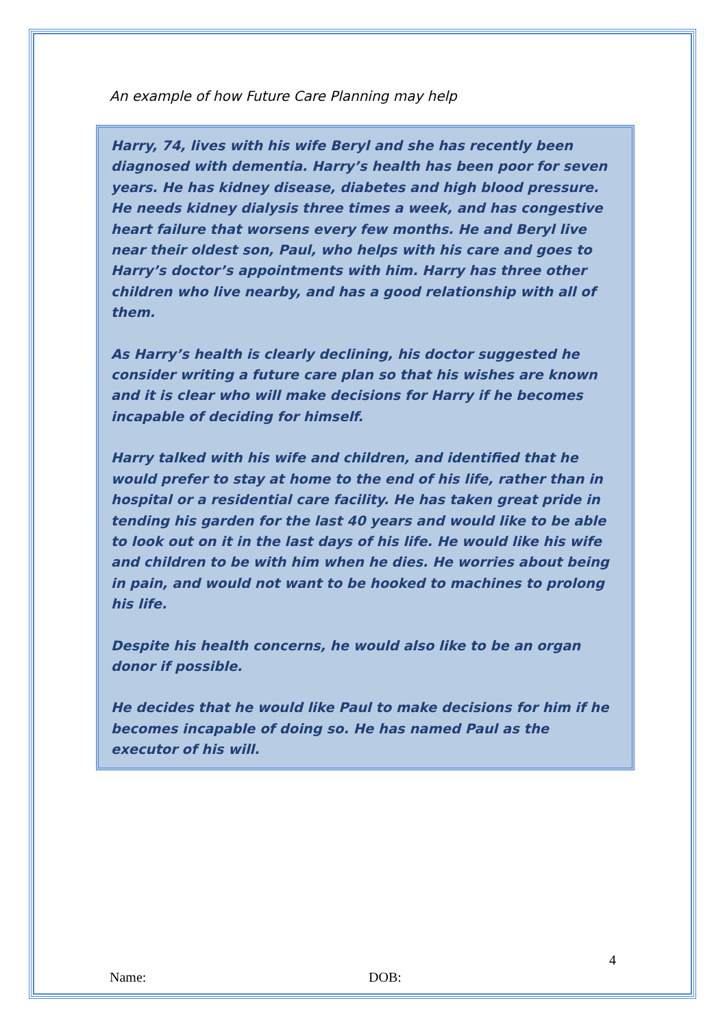An example of how Future Care Planning may help
Harry, 74, lives with his wife Beryl and she has recently been diagnosed with dementia. Harry’s health has been poor for seven years. He has kidney disease, diabetes and high blood pressure. He needs kidney dialysis three times a week, and has congestive heart failure that worsens every few months. He and Beryl live near their oldest son, Paul, who helps with his care and goes to Harry’s doctor’s appointments with him. Harry has three other children who live nearby, and has a good relationship with all of them.
As Harry’s health is clearly declining, his doctor suggested he consider writing a future care plan so that his wishes are known and it is clear who will make decisions for Harry if he becomes incapable of deciding for himself.
Harry talked with his wife and children, and identified that he would prefer to stay at home to the end of his life, rather than in hospital or a residential care facility. He has taken great pride in tending his garden for the last 40 years and would like to be able to look out on it in the last days of his life. He would like his wife and children to be with him when he dies. He worries about being in pain, and would not want to be hooked to machines to prolong his life.
Despite his health concerns, he would also like to be an organ donor if possible.
He decides that he would like Paul to make decisions for him if he becomes incapable of doing so. He has named Paul as the executor of his will.
4
Name: DOB: